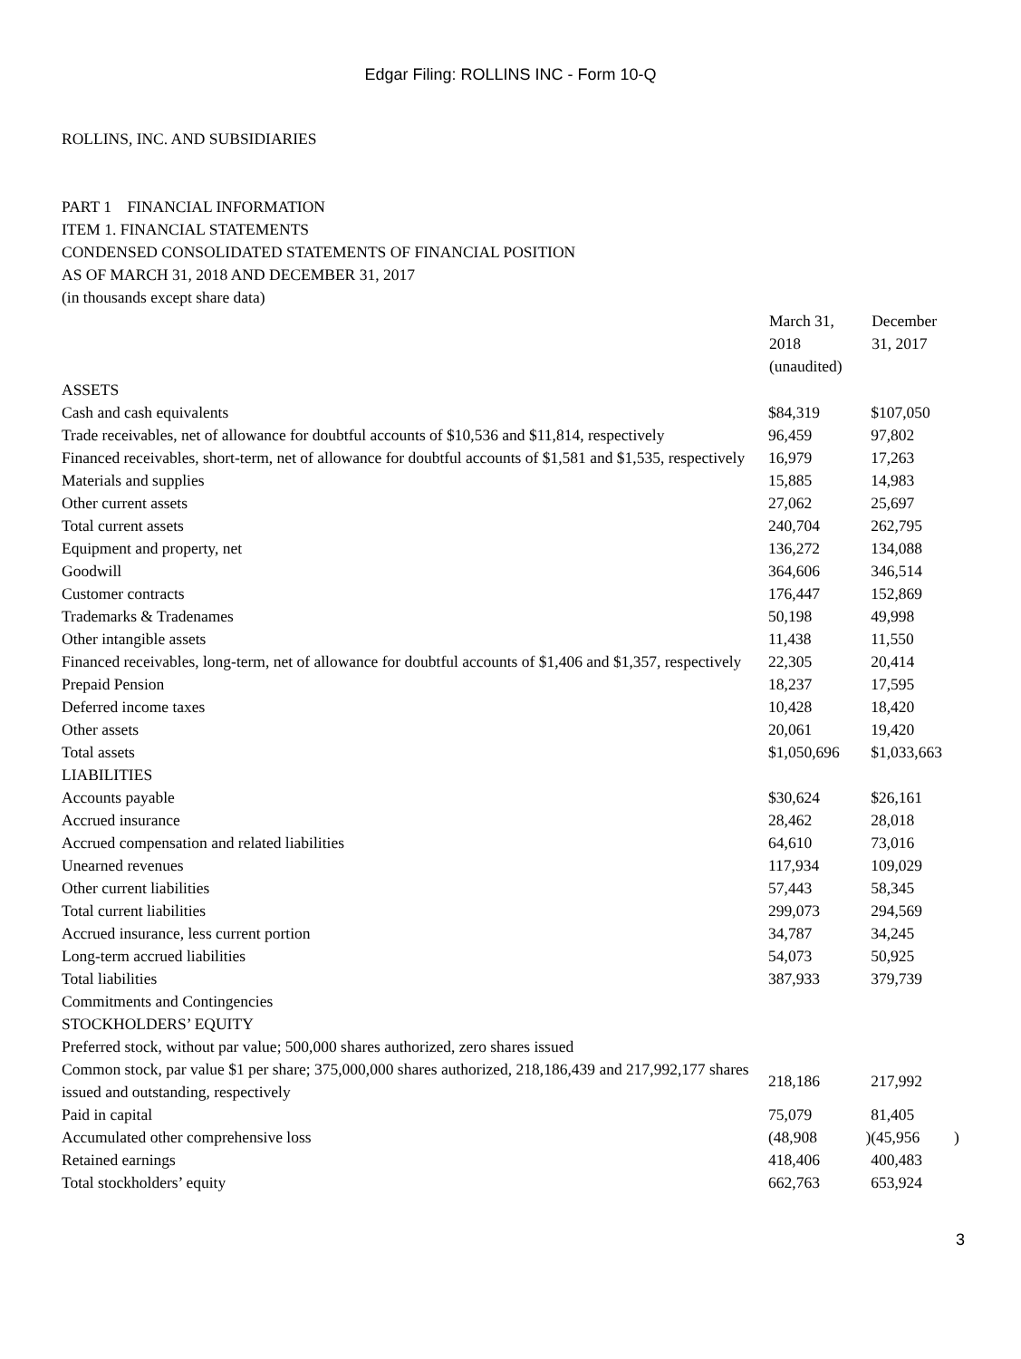Edgar Filing: ROLLINS INC - Form 10-Q
ROLLINS, INC. AND SUBSIDIARIES
PART 1 FINANCIAL INFORMATION
ITEM 1. FINANCIAL STATEMENTS
CONDENSED CONSOLIDATED STATEMENTS OF FINANCIAL POSITION
AS OF MARCH 31, 2018 AND DECEMBER 31, 2017
(in thousands except share data)
| | March 31, 2018 (unaudited) | | December 31, 2017 | |
| ASSETS | | | | |
| Cash and cash equivalents | $84,319 | | $107,050 | |
| Trade receivables, net of allowance for doubtful accounts of $10,536 and $11,814, respectively | 96,459 | | 97,802 | |
| Financed receivables, short-term, net of allowance for doubtful accounts of $1,581 and $1,535, respectively | 16,979 | | 17,263 | |
| Materials and supplies | 15,885 | | 14,983 | |
| Other current assets | 27,062 | | 25,697 | |
| Total current assets | 240,704 | | 262,795 | |
| Equipment and property, net | 136,272 | | 134,088 | |
| Goodwill | 364,606 | | 346,514 | |
| Customer contracts | 176,447 | | 152,869 | |
| Trademarks & Tradenames | 50,198 | | 49,998 | |
| Other intangible assets | 11,438 | | 11,550 | |
| Financed receivables, long-term, net of allowance for doubtful accounts of $1,406 and $1,357, respectively | 22,305 | | 20,414 | |
| Prepaid Pension | 18,237 | | 17,595 | |
| Deferred income taxes | 10,428 | | 18,420 | |
| Other assets | 20,061 | | 19,420 | |
| Total assets | $1,050,696 | | $1,033,663 | |
| LIABILITIES | | | | |
| Accounts payable | $30,624 | | $26,161 | |
| Accrued insurance | 28,462 | | 28,018 | |
| Accrued compensation and related liabilities | 64,610 | | 73,016 | |
| Unearned revenues | 117,934 | | 109,029 | |
| Other current liabilities | 57,443 | | 58,345 | |
| Total current liabilities | 299,073 | | 294,569 | |
| Accrued insurance, less current portion | 34,787 | | 34,245 | |
| Long-term accrued liabilities | 54,073 | | 50,925 | |
| Total liabilities | 387,933 | | 379,739 | |
| Commitments and Contingencies | | | | |
| STOCKHOLDERS’ EQUITY | | | | |
| Preferred stock, without par value; 500,000 shares authorized, zero shares issued | | | | |
| Common stock, par value $1 per share; 375,000,000 shares authorized, 218,186,439 and 217,992,177 shares issued and outstanding, respectively | 218,186 | | 217,992 | |
| Paid in capital | 75,079 | | 81,405 | |
| Accumulated other comprehensive loss | (48,908 | ) | (45,956 | ) |
| Retained earnings | 418,406 | | 400,483 | |
| Total stockholders’ equity | 662,763 | | 653,924 | |
3